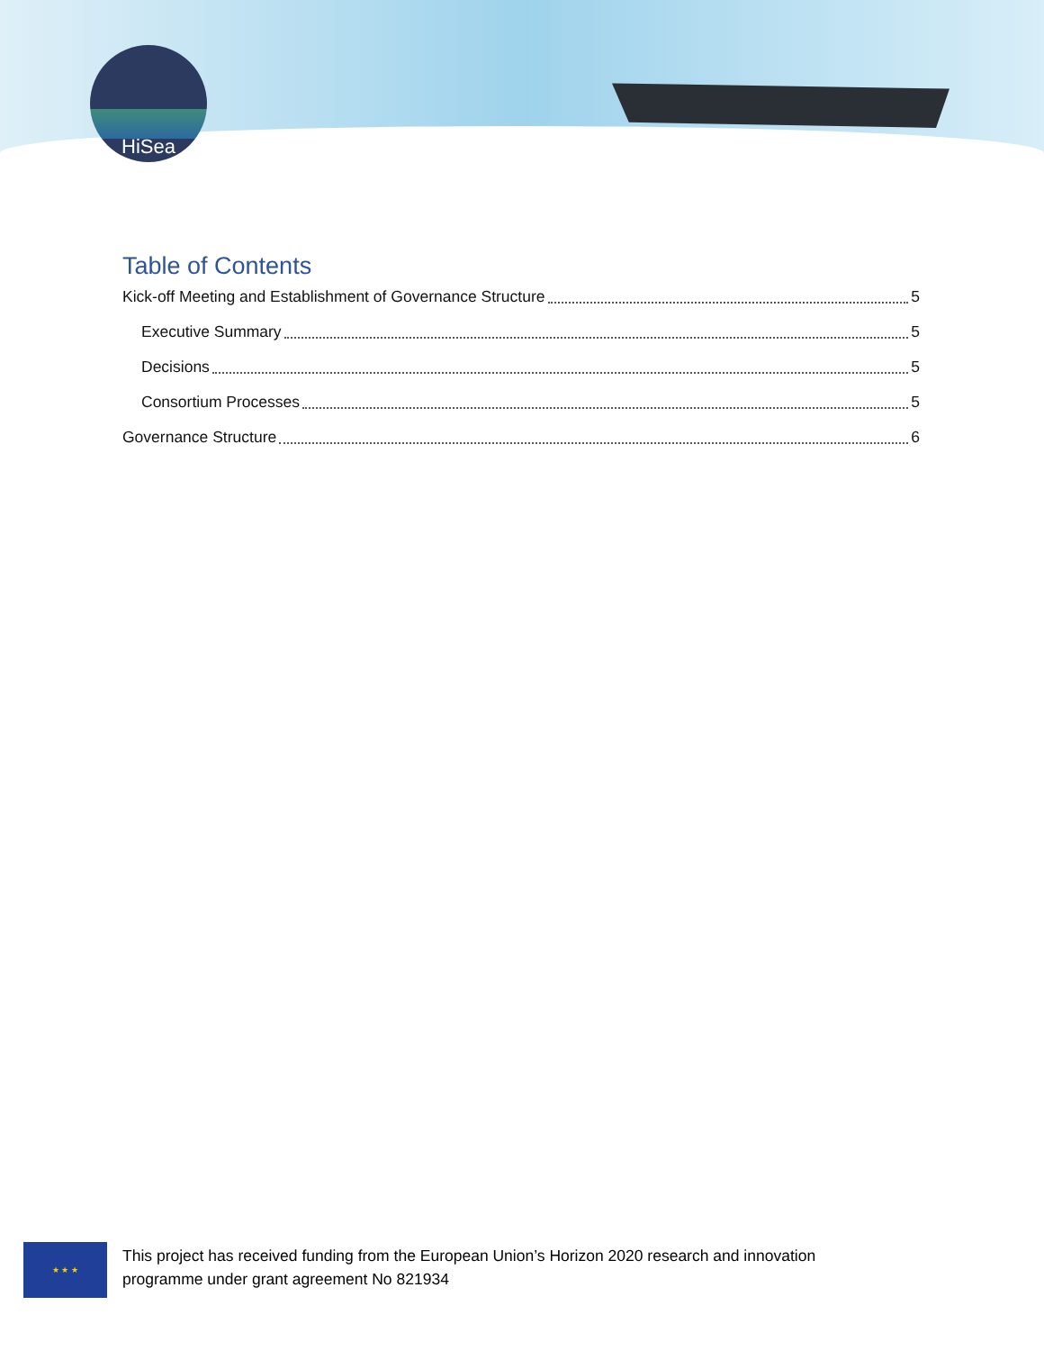HiSea
Table of Contents
Kick-off Meeting and Establishment of Governance Structure 5
Executive Summary 5
Decisions 5
Consortium Processes 5
Governance Structure 6
★ ★ ★
This project has received funding from the European Union’s Horizon 2020 research and innovation
programme under grant agreement No 821934